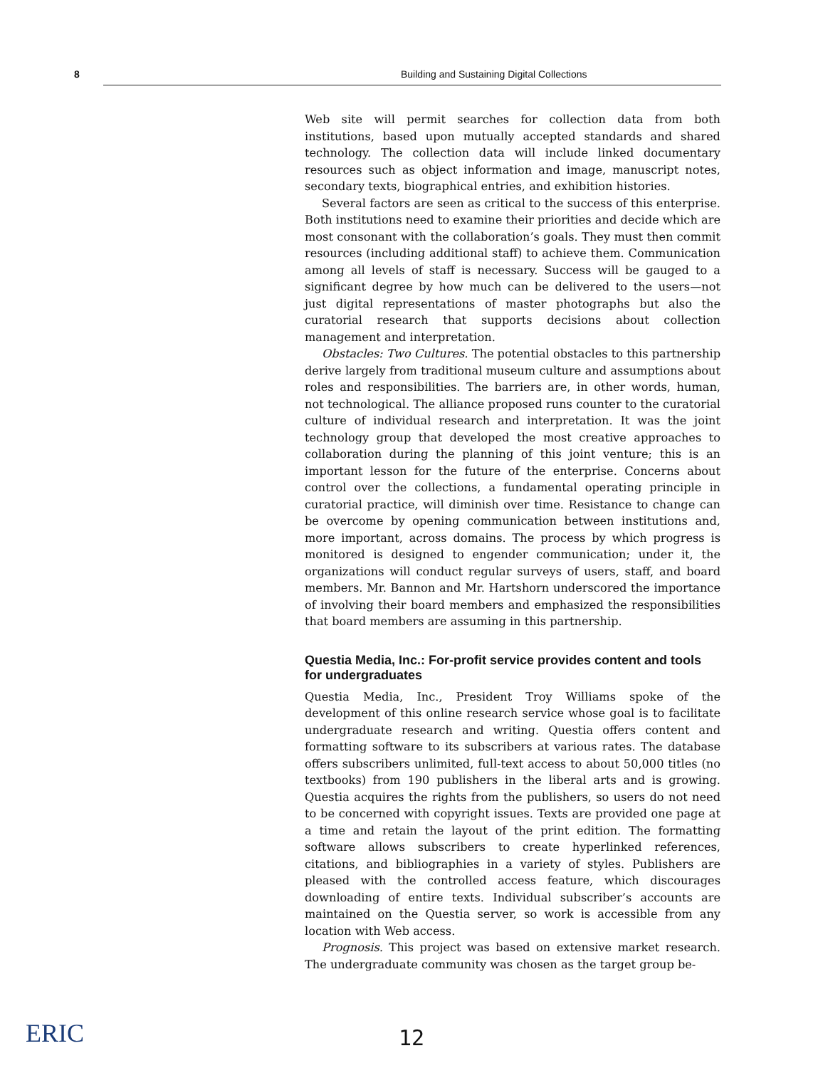8 Building and Sustaining Digital Collections
Web site will permit searches for collection data from both institutions, based upon mutually accepted standards and shared technology. The collection data will include linked documentary resources such as object information and image, manuscript notes, secondary texts, biographical entries, and exhibition histories.
Several factors are seen as critical to the success of this enterprise. Both institutions need to examine their priorities and decide which are most consonant with the collaboration’s goals. They must then commit resources (including additional staff) to achieve them. Communication among all levels of staff is necessary. Success will be gauged to a significant degree by how much can be delivered to the users—not just digital representations of master photographs but also the curatorial research that supports decisions about collection management and interpretation.
Obstacles: Two Cultures. The potential obstacles to this partnership derive largely from traditional museum culture and assumptions about roles and responsibilities. The barriers are, in other words, human, not technological. The alliance proposed runs counter to the curatorial culture of individual research and interpretation. It was the joint technology group that developed the most creative approaches to collaboration during the planning of this joint venture; this is an important lesson for the future of the enterprise. Concerns about control over the collections, a fundamental operating principle in curatorial practice, will diminish over time. Resistance to change can be overcome by opening communication between institutions and, more important, across domains. The process by which progress is monitored is designed to engender communication; under it, the organizations will conduct regular surveys of users, staff, and board members. Mr. Bannon and Mr. Hartshorn underscored the importance of involving their board members and emphasized the responsibilities that board members are assuming in this partnership.
Questia Media, Inc.: For-profit service provides content and tools for undergraduates
Questia Media, Inc., President Troy Williams spoke of the development of this online research service whose goal is to facilitate undergraduate research and writing. Questia offers content and formatting software to its subscribers at various rates. The database offers subscribers unlimited, full-text access to about 50,000 titles (no textbooks) from 190 publishers in the liberal arts and is growing. Questia acquires the rights from the publishers, so users do not need to be concerned with copyright issues. Texts are provided one page at a time and retain the layout of the print edition. The formatting software allows subscribers to create hyperlinked references, citations, and bibliographies in a variety of styles. Publishers are pleased with the controlled access feature, which discourages downloading of entire texts. Individual subscriber’s accounts are maintained on the Questia server, so work is accessible from any location with Web access.
Prognosis. This project was based on extensive market research. The undergraduate community was chosen as the target group be-
ERIC 12